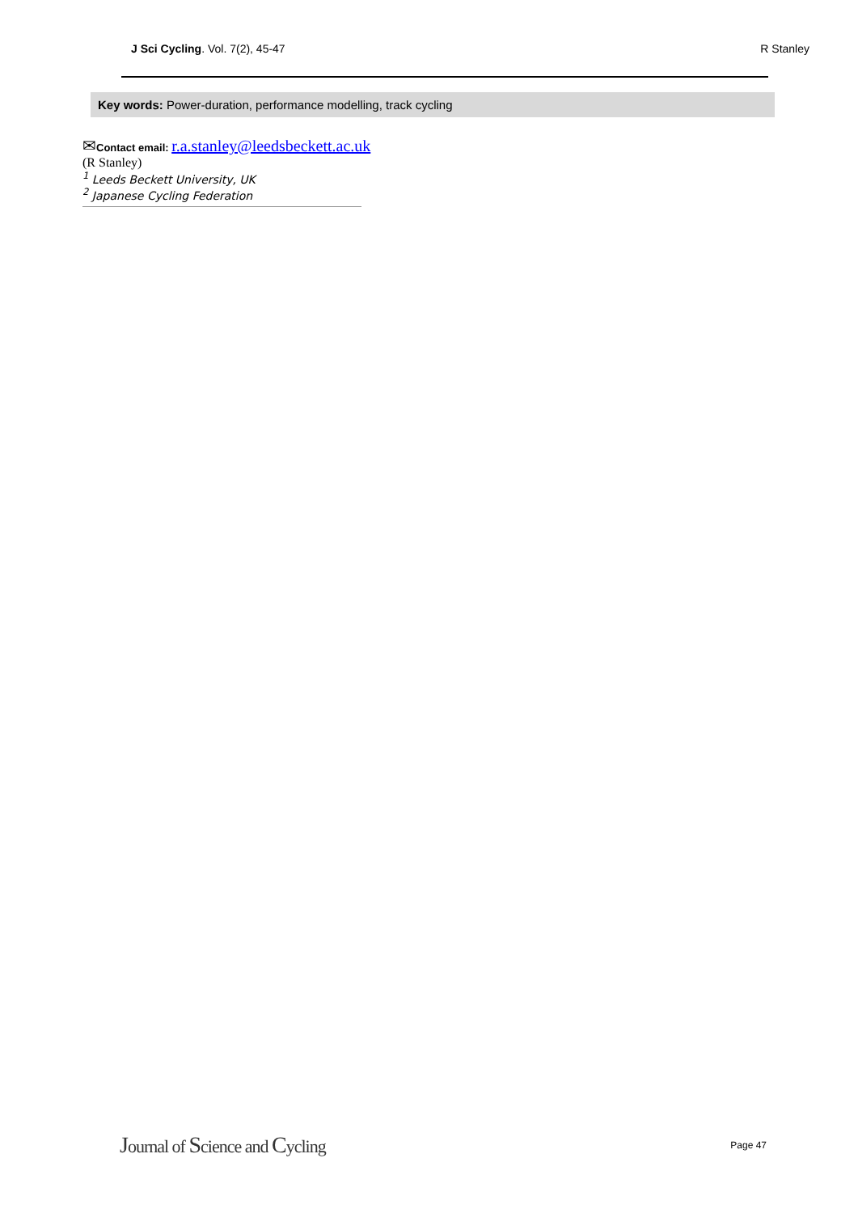J Sci Cycling. Vol. 7(2), 45-47 R Stanley
Key words: Power-duration, performance modelling, track cycling
✉Contact email: r.a.stanley@leedsbeckett.ac.uk
(R Stanley)
<sup>1</sup> Leeds Beckett University, UK
<sup>2</sup> Japanese Cycling Federation
Journal of Science and Cycling Page 47